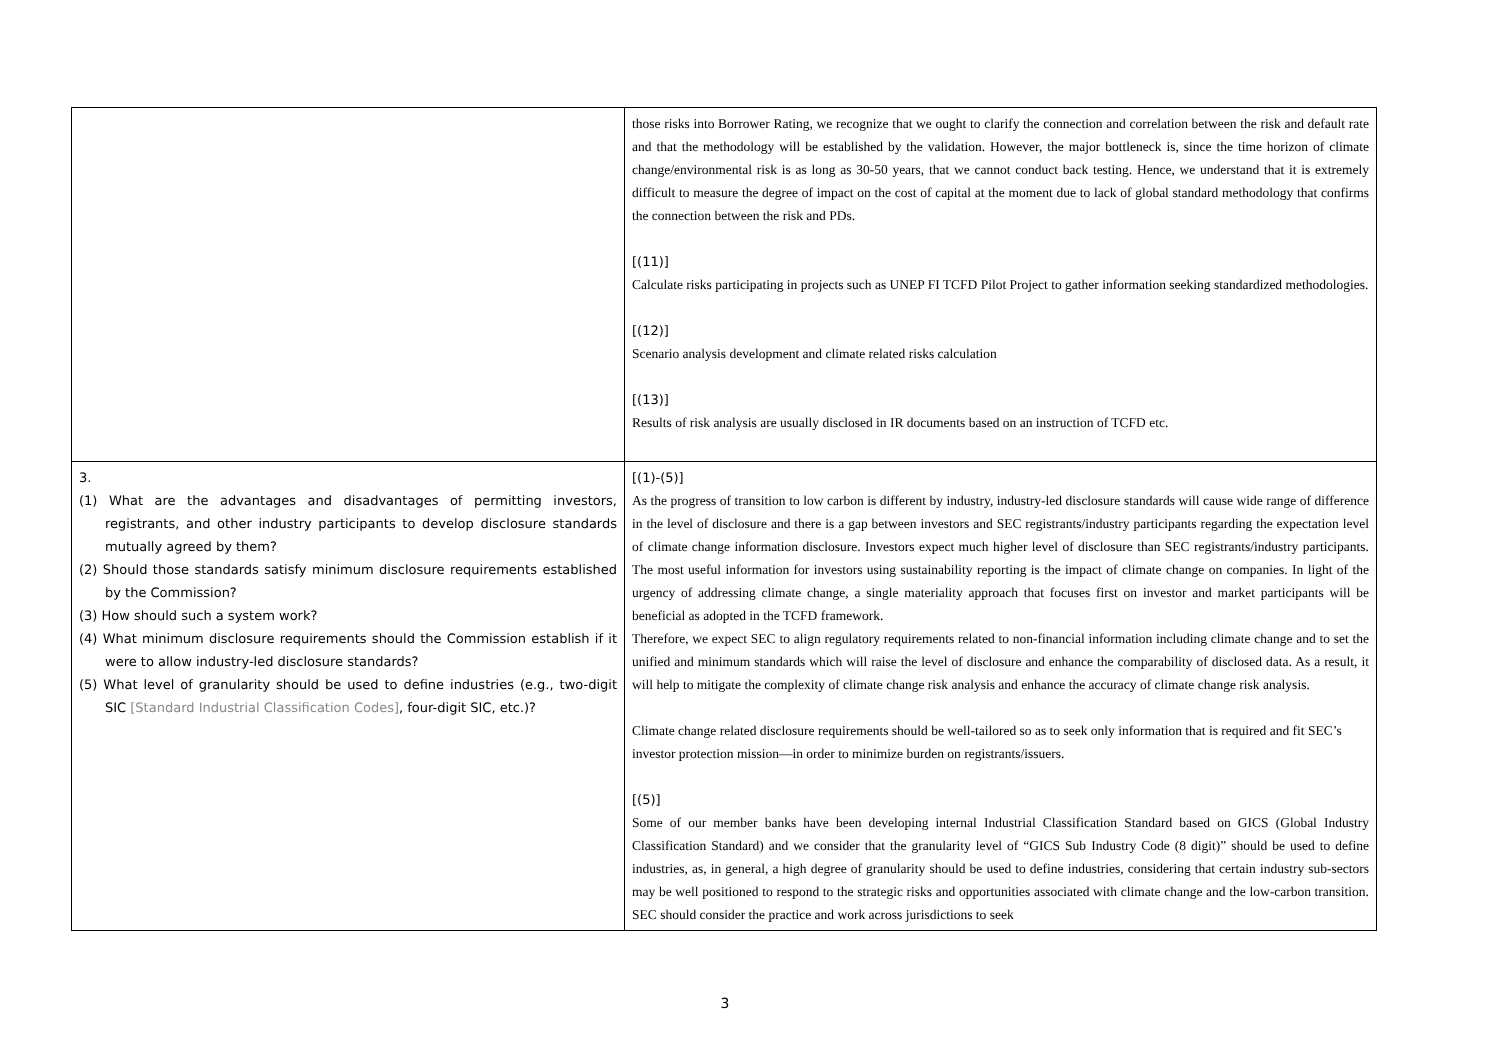| | those risks into Borrower Rating, we recognize that we ought to clarify the connection and correlation between the risk and default rate and that the methodology will be established by the validation. However, the major bottleneck is, since the time horizon of climate change/environmental risk is as long as 30-50 years, that we cannot conduct back testing. Hence, we understand that it is extremely difficult to measure the degree of impact on the cost of capital at the moment due to lack of global standard methodology that confirms the connection between the risk and PDs. [(11)] Calculate risks participating in projects such as UNEP FI TCFD Pilot Project to gather information seeking standardized methodologies. [(12)] Scenario analysis development and climate related risks calculation [(13)] Results of risk analysis are usually disclosed in IR documents based on an instruction of TCFD etc. |
| 3. (1) What are the advantages and disadvantages of permitting investors, registrants, and other industry participants to develop disclosure standards mutually agreed by them? (2) Should those standards satisfy minimum disclosure requirements established by the Commission? (3) How should such a system work? (4) What minimum disclosure requirements should the Commission establish if it were to allow industry-led disclosure standards? (5) What level of granularity should be used to define industries (e.g., two-digit SIC [Standard Industrial Classification Codes] , four-digit SIC, etc.)? | [(1)-(5)] As the progress of transition to low carbon is different by industry, industry-led disclosure standards will cause wide range of difference in the level of disclosure and there is a gap between investors and SEC registrants/industry participants regarding the expectation level of climate change information disclosure. Investors expect much higher level of disclosure than SEC registrants/industry participants. The most useful information for investors using sustainability reporting is the impact of climate change on companies. In light of the urgency of addressing climate change, a single materiality approach that focuses first on investor and market participants will be beneficial as adopted in the TCFD framework. Therefore, we expect SEC to align regulatory requirements related to non-financial information including climate change and to set the unified and minimum standards which will raise the level of disclosure and enhance the comparability of disclosed data. As a result, it will help to mitigate the complexity of climate change risk analysis and enhance the accuracy of climate change risk analysis. Climate change related disclosure requirements should be well-tailored so as to seek only information that is required and fit SEC’s investor protection mission—in order to minimize burden on registrants/issuers. [(5)] Some of our member banks have been developing internal Industrial Classification Standard based on GICS (Global Industry Classification Standard) and we consider that the granularity level of “GICS Sub Industry Code (8 digit)” should be used to define industries, as, in general, a high degree of granularity should be used to define industries, considering that certain industry sub-sectors may be well positioned to respond to the strategic risks and opportunities associated with climate change and the low-carbon transition. SEC should consider the practice and work across jurisdictions to seek |
3